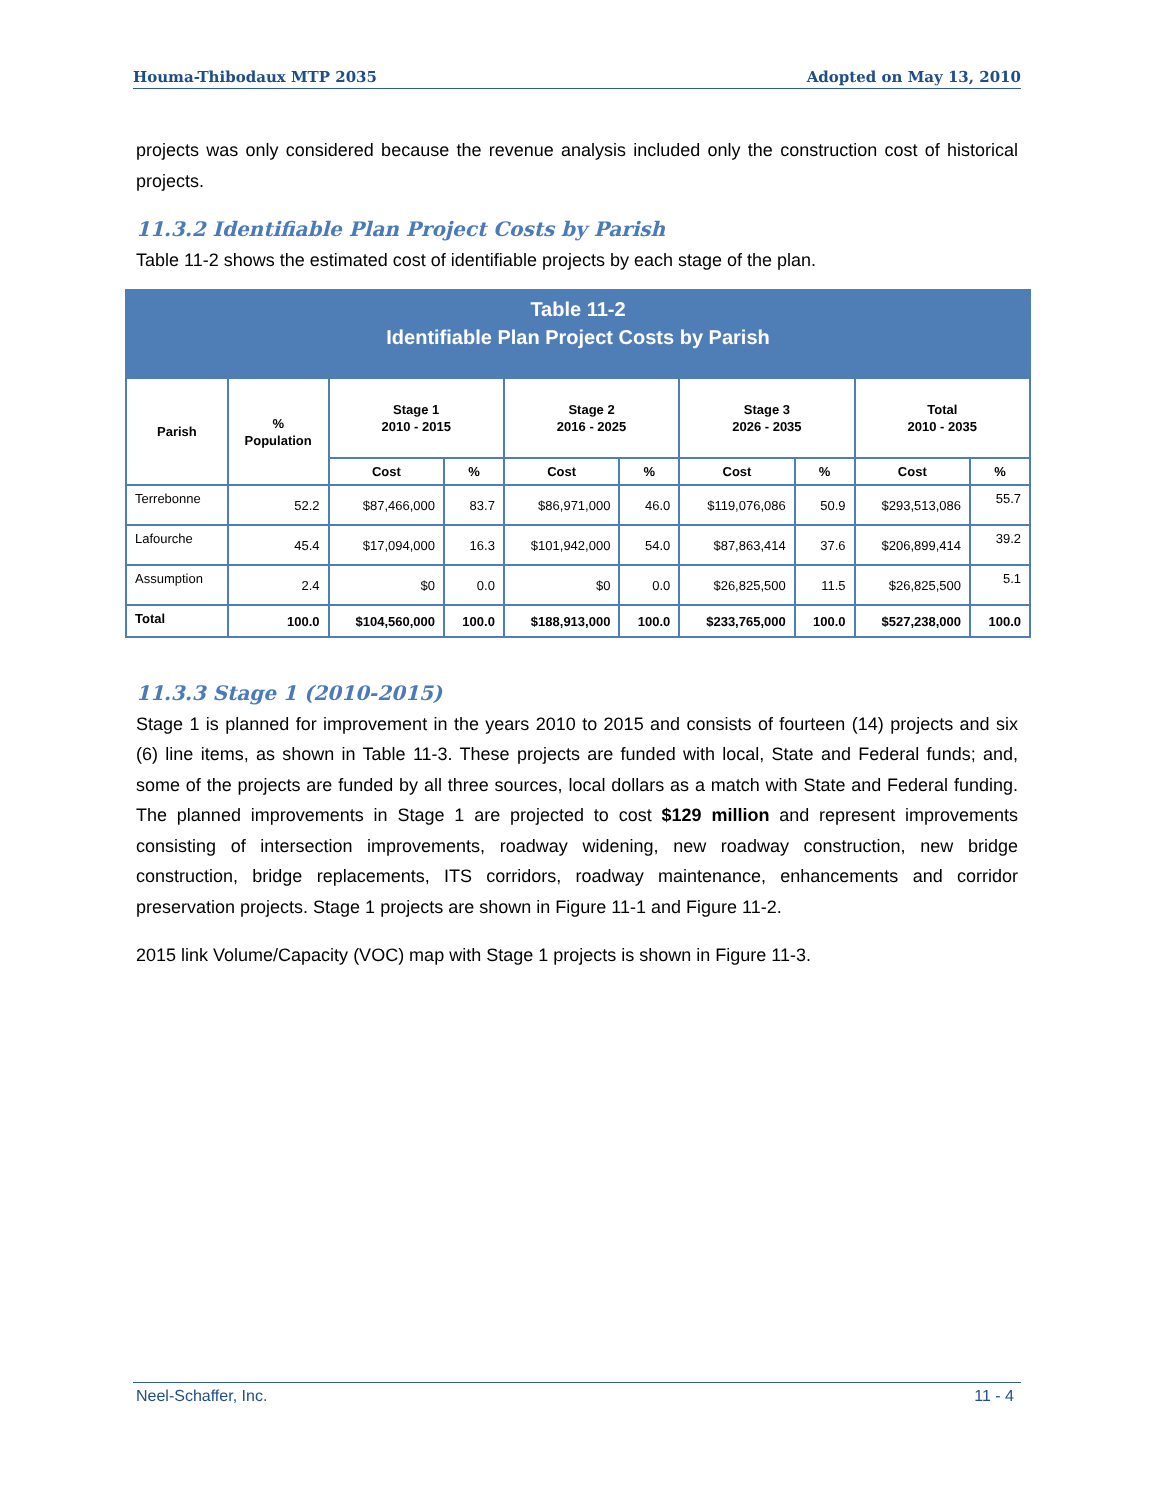Houma-Thibodaux MTP 2035 Adopted on May 13, 2010
projects was only considered because the revenue analysis included only the construction cost of historical projects.
11.3.2 Identifiable Plan Project Costs by Parish
Table 11-2 shows the estimated cost of identifiable projects by each stage of the plan.
| Table 11-2 Identifiable Plan Project Costs by Parish | | | | | | | | | |
| --- | --- | --- | --- | --- | --- | --- | --- | --- | --- |
| Parish | % Population | Stage 1 2010 - 2015 | | Stage 2 2016 - 2025 | | Stage 3 2026 - 2035 | | Total 2010 - 2035 | |
| | | Cost | % | Cost | % | Cost | % | Cost | % |
| Terrebonne | 52.2 | $87,466,000 | 83.7 | $86,971,000 | 46.0 | $119,076,086 | 50.9 | $293,513,086 | 55.7 |
| Lafourche | 45.4 | $17,094,000 | 16.3 | $101,942,000 | 54.0 | $87,863,414 | 37.6 | $206,899,414 | 39.2 |
| Assumption | 2.4 | $0 | 0.0 | $0 | 0.0 | $26,825,500 | 11.5 | $26,825,500 | 5.1 |
| Total | 100.0 | $104,560,000 | 100.0 | $188,913,000 | 100.0 | $233,765,000 | 100.0 | $527,238,000 | 100.0 |
11.3.3 Stage 1 (2010-2015)
Stage 1 is planned for improvement in the years 2010 to 2015 and consists of fourteen (14) projects and six (6) line items, as shown in Table 11-3. These projects are funded with local, State and Federal funds; and, some of the projects are funded by all three sources, local dollars as a match with State and Federal funding. The planned improvements in Stage 1 are projected to cost $129 million and represent improvements consisting of intersection improvements, roadway widening, new roadway construction, new bridge construction, bridge replacements, ITS corridors, roadway maintenance, enhancements and corridor preservation projects. Stage 1 projects are shown in Figure 11-1 and Figure 11-2.
2015 link Volume/Capacity (VOC) map with Stage 1 projects is shown in Figure 11-3.
Neel-Schaffer, Inc. 11 - 4